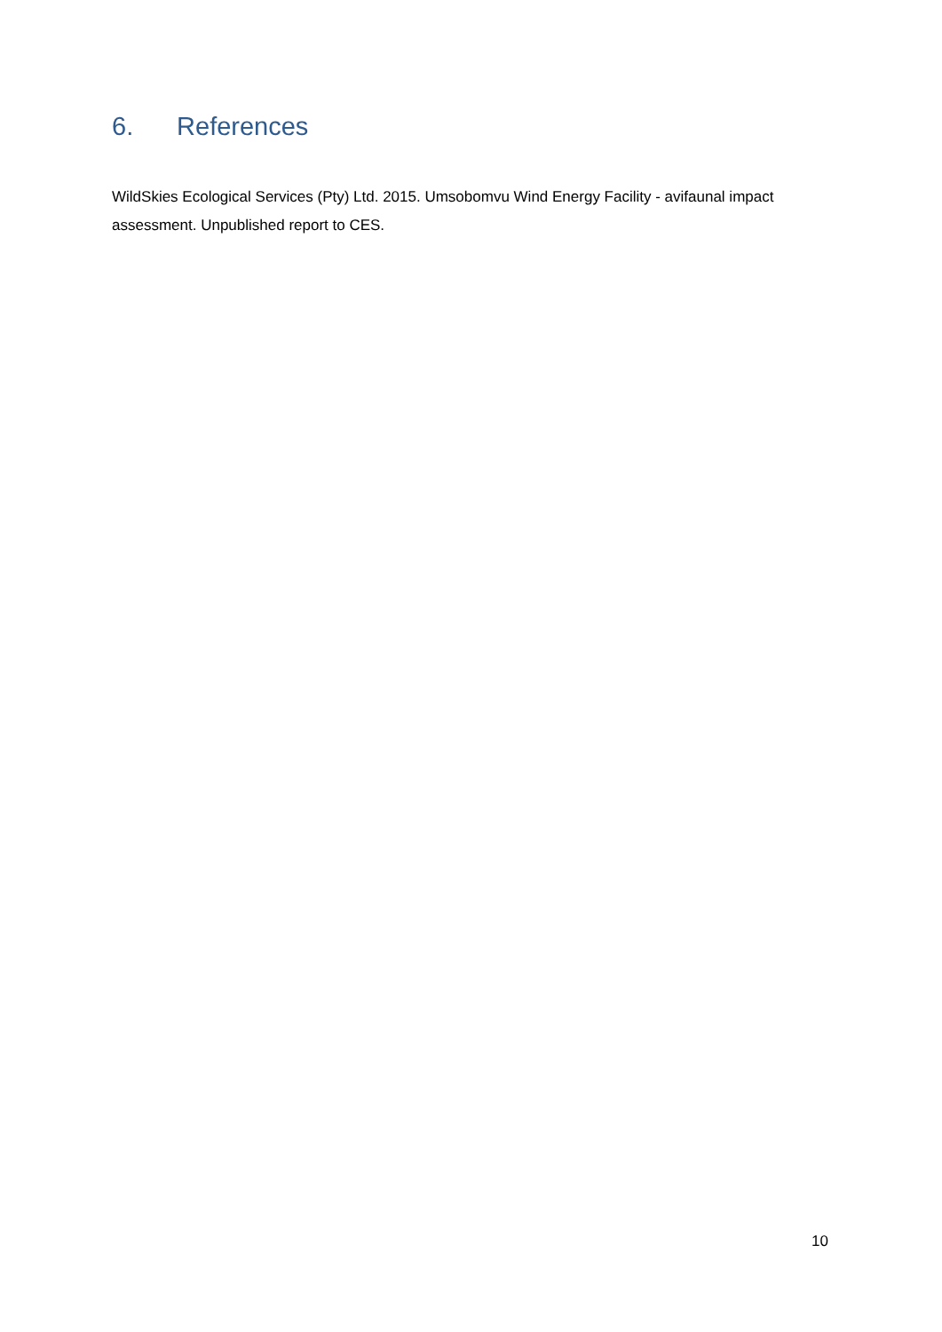6. References
WildSkies Ecological Services (Pty) Ltd. 2015. Umsobomvu Wind Energy Facility - avifaunal impact assessment. Unpublished report to CES.
10